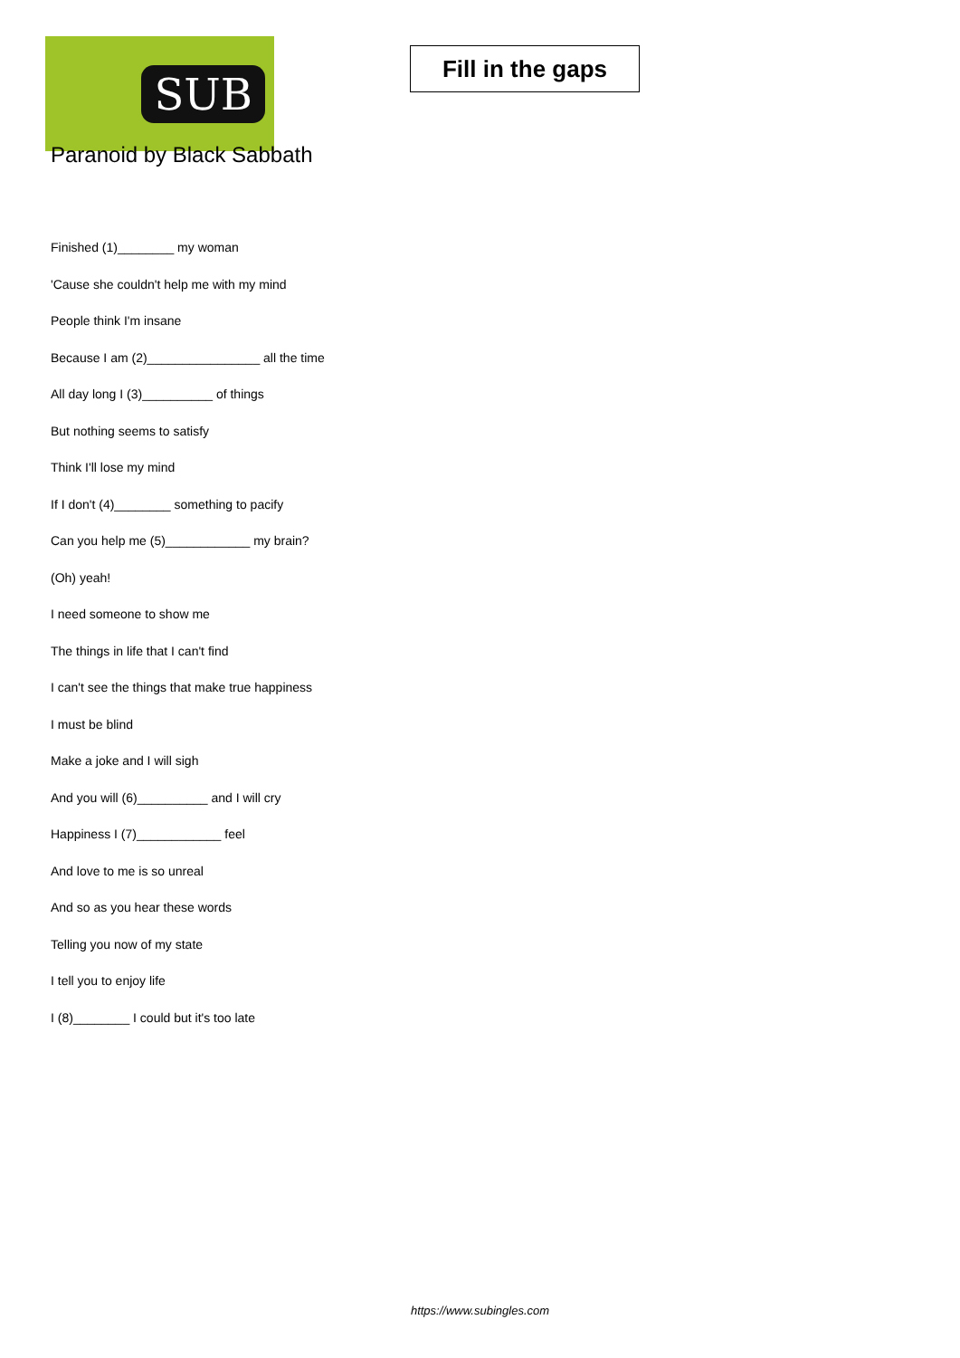SUB
Fill in the gaps
Paranoid by Black Sabbath
Finished (1)________ my woman
'Cause she couldn't help me with my mind
People think I'm insane
Because I am (2)________________ all the time
All day long I (3)__________ of things
But nothing seems to satisfy
Think I'll lose my mind
If I don't (4)________ something to pacify
Can you help me (5)____________ my brain?
(Oh) yeah!
I need someone to show me
The things in life that I can't find
I can't see the things that make true happiness
I must be blind
Make a joke and I will sigh
And you will (6)__________ and I will cry
Happiness I (7)____________ feel
And love to me is so unreal
And so as you hear these words
Telling you now of my state
I tell you to enjoy life
I (8)________ I could but it's too late
https://www.subingles.com